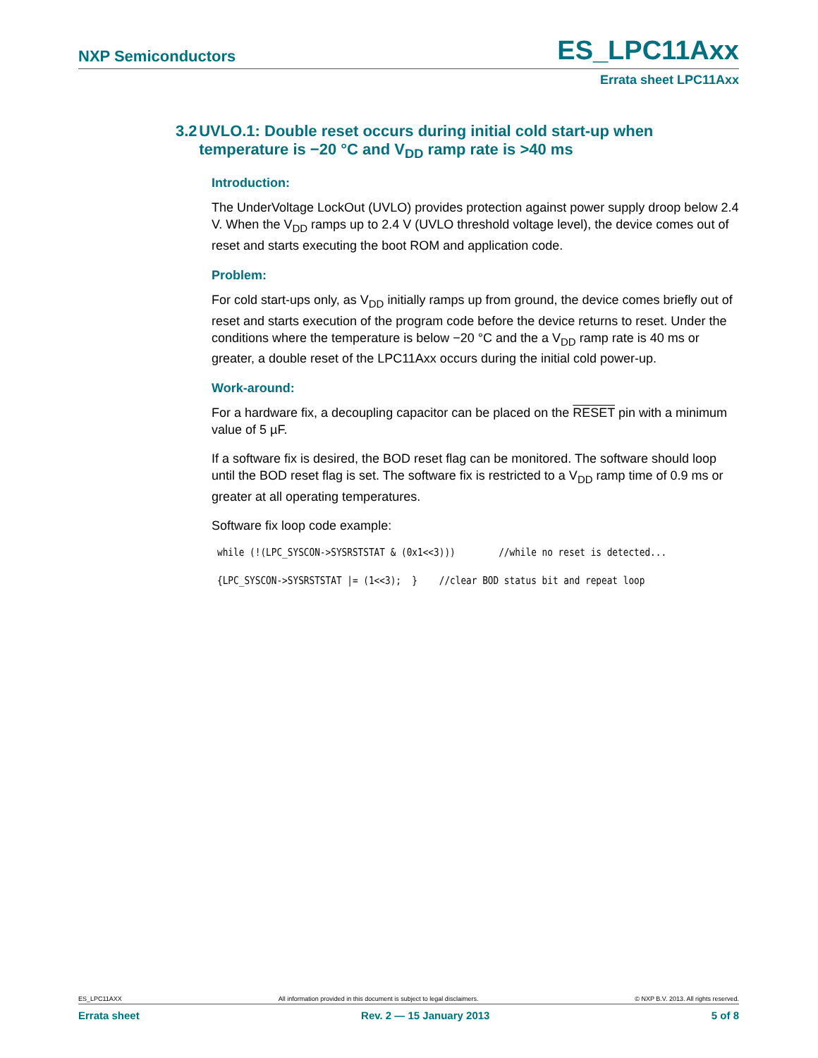NXP Semiconductors ES_LPC11Axx
Errata sheet LPC11Axx
3.2 UVLO.1: Double reset occurs during initial cold start-up when temperature is −20 °C and V<sub>DD</sub> ramp rate is >40 ms
Introduction:
The UnderVoltage LockOut (UVLO) provides protection against power supply droop below 2.4 V. When the V<sub>DD</sub> ramps up to 2.4 V (UVLO threshold voltage level), the device comes out of reset and starts executing the boot ROM and application code.
Problem:
For cold start-ups only, as V<sub>DD</sub> initially ramps up from ground, the device comes briefly out of reset and starts execution of the program code before the device returns to reset. Under the conditions where the temperature is below −20 °C and the a V<sub>DD</sub> ramp rate is 40 ms or greater, a double reset of the LPC11Axx occurs during the initial cold power-up.
Work-around:
For a hardware fix, a decoupling capacitor can be placed on the RESET pin with a minimum value of 5 µF.
If a software fix is desired, the BOD reset flag can be monitored. The software should loop until the BOD reset flag is set. The software fix is restricted to a V<sub>DD</sub> ramp time of 0.9 ms or greater at all operating temperatures.
Software fix loop code example:
while (!(LPC_SYSCON->SYSRSTSTAT & (0x1<<3)))        //while no reset is detected...
{LPC_SYSCON->SYSRSTSTAT |= (1<<3);  }    //clear BOD status bit and repeat loop
ES_LPC11AXX All information provided in this document is subject to legal disclaimers. © NXP B.V. 2013. All rights reserved.
Errata sheet Rev. 2 — 15 January 2013 5 of 8